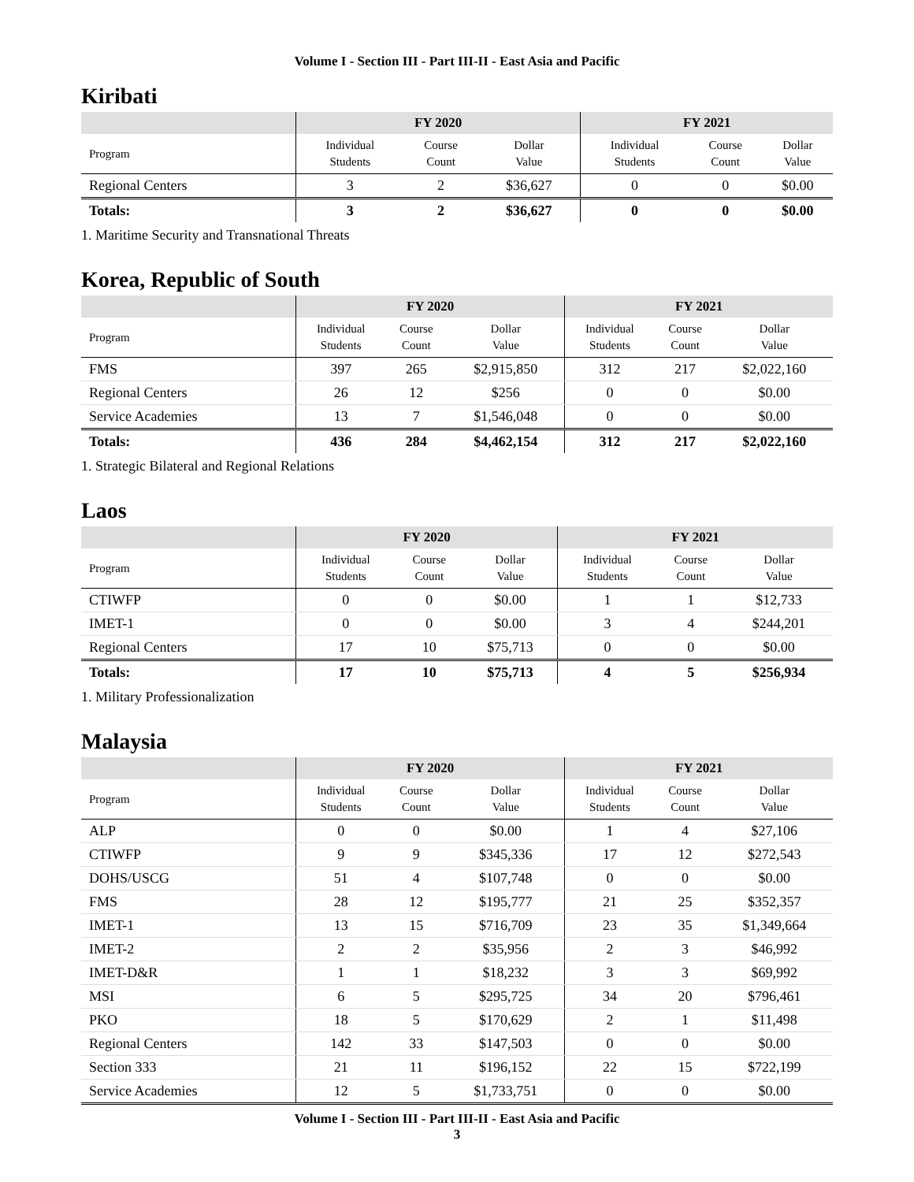Volume I - Section III - Part III-II - East Asia and Pacific
Kiribati
| | FY 2020 | | | FY 2021 | | |
| --- | --- | --- | --- | --- | --- | --- |
| Program | Individual Students | Course Count | Dollar Value | Individual Students | Course Count | Dollar Value |
| Regional Centers | 3 | 2 | $36,627 | 0 | 0 | $0.00 |
| Totals: | 3 | 2 | $36,627 | 0 | 0 | $0.00 |
1. Maritime Security and Transnational Threats
Korea, Republic of South
| | FY 2020 | | | FY 2021 | | |
| --- | --- | --- | --- | --- | --- | --- |
| Program | Individual Students | Course Count | Dollar Value | Individual Students | Course Count | Dollar Value |
| FMS | 397 | 265 | $2,915,850 | 312 | 217 | $2,022,160 |
| Regional Centers | 26 | 12 | $256 | 0 | 0 | $0.00 |
| Service Academies | 13 | 7 | $1,546,048 | 0 | 0 | $0.00 |
| Totals: | 436 | 284 | $4,462,154 | 312 | 217 | $2,022,160 |
1. Strategic Bilateral and Regional Relations
Laos
| | FY 2020 | | | FY 2021 | | |
| --- | --- | --- | --- | --- | --- | --- |
| Program | Individual Students | Course Count | Dollar Value | Individual Students | Course Count | Dollar Value |
| CTIWFP | 0 | 0 | $0.00 | 1 | 1 | $12,733 |
| IMET-1 | 0 | 0 | $0.00 | 3 | 4 | $244,201 |
| Regional Centers | 17 | 10 | $75,713 | 0 | 0 | $0.00 |
| Totals: | 17 | 10 | $75,713 | 4 | 5 | $256,934 |
1. Military Professionalization
Malaysia
| | FY 2020 | | | FY 2021 | | |
| --- | --- | --- | --- | --- | --- | --- |
| Program | Individual Students | Course Count | Dollar Value | Individual Students | Course Count | Dollar Value |
| ALP | 0 | 0 | $0.00 | 1 | 4 | $27,106 |
| CTIWFP | 9 | 9 | $345,336 | 17 | 12 | $272,543 |
| DOHS/USCG | 51 | 4 | $107,748 | 0 | 0 | $0.00 |
| FMS | 28 | 12 | $195,777 | 21 | 25 | $352,357 |
| IMET-1 | 13 | 15 | $716,709 | 23 | 35 | $1,349,664 |
| IMET-2 | 2 | 2 | $35,956 | 2 | 3 | $46,992 |
| IMET-D&R | 1 | 1 | $18,232 | 3 | 3 | $69,992 |
| MSI | 6 | 5 | $295,725 | 34 | 20 | $796,461 |
| PKO | 18 | 5 | $170,629 | 2 | 1 | $11,498 |
| Regional Centers | 142 | 33 | $147,503 | 0 | 0 | $0.00 |
| Section 333 | 21 | 11 | $196,152 | 22 | 15 | $722,199 |
| Service Academies | 12 | 5 | $1,733,751 | 0 | 0 | $0.00 |
Volume I - Section III - Part III-II - East Asia and Pacific
3